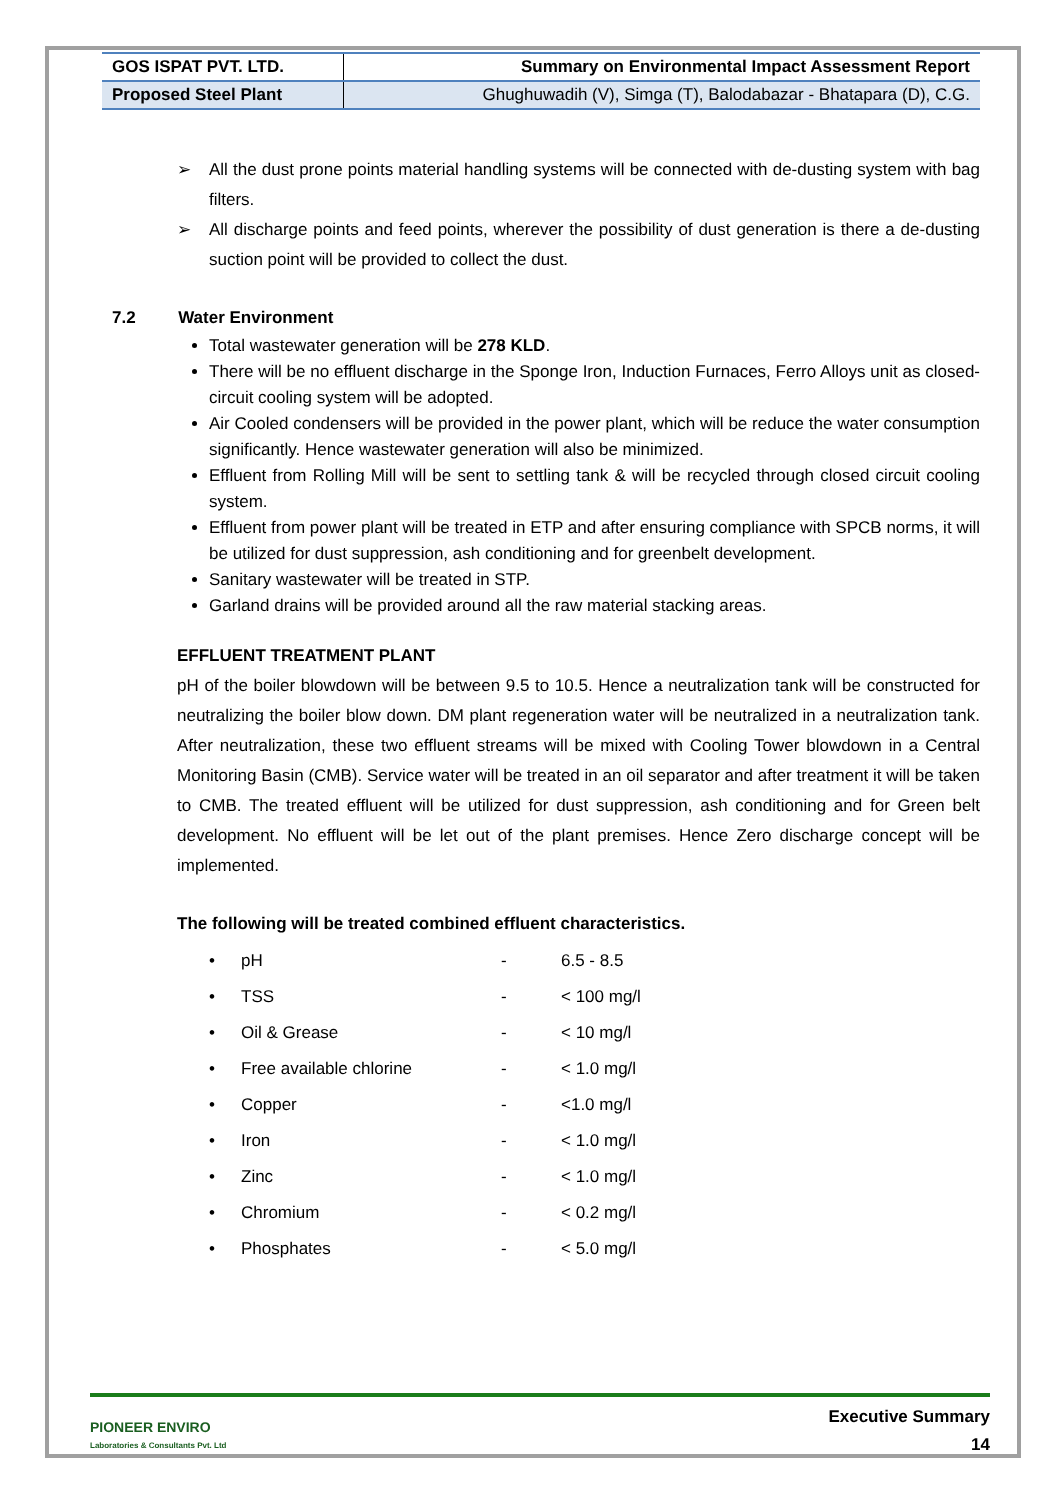| GOS ISPAT PVT. LTD. | Summary on Environmental Impact Assessment Report |
| Proposed Steel Plant | Ghughuwadih (V), Simga (T), Balodabazar - Bhatapara (D), C.G. |
➢ All the dust prone points material handling systems will be connected with de-dusting system with bag filters.
➢ All discharge points and feed points, wherever the possibility of dust generation is there a de-dusting suction point will be provided to collect the dust.
7.2 Water Environment
Total wastewater generation will be 278 KLD.
There will be no effluent discharge in the Sponge Iron, Induction Furnaces, Ferro Alloys unit as closed-circuit cooling system will be adopted.
Air Cooled condensers will be provided in the power plant, which will be reduce the water consumption significantly. Hence wastewater generation will also be minimized.
Effluent from Rolling Mill will be sent to settling tank & will be recycled through closed circuit cooling system.
Effluent from power plant will be treated in ETP and after ensuring compliance with SPCB norms, it will be utilized for dust suppression, ash conditioning and for greenbelt development.
Sanitary wastewater will be treated in STP.
Garland drains will be provided around all the raw material stacking areas.
EFFLUENT TREATMENT PLANT
pH of the boiler blowdown will be between 9.5 to 10.5. Hence a neutralization tank will be constructed for neutralizing the boiler blow down. DM plant regeneration water will be neutralized in a neutralization tank. After neutralization, these two effluent streams will be mixed with Cooling Tower blowdown in a Central Monitoring Basin (CMB). Service water will be treated in an oil separator and after treatment it will be taken to CMB. The treated effluent will be utilized for dust suppression, ash conditioning and for Green belt development. No effluent will be let out of the plant premises. Hence Zero discharge concept will be implemented.
The following will be treated combined effluent characteristics.
| • | pH | - | 6.5 - 8.5 |
| • | TSS | - | < 100 mg/l |
| • | Oil & Grease | - | < 10 mg/l |
| • | Free available chlorine | - | < 1.0 mg/l |
| • | Copper | - | <1.0 mg/l |
| • | Iron | - | < 1.0 mg/l |
| • | Zinc | - | < 1.0 mg/l |
| • | Chromium | - | < 0.2 mg/l |
| • | Phosphates | - | < 5.0 mg/l |
PIONEER ENVIRO
Laboratories & Consultants Pvt. Ltd
Executive Summary
14